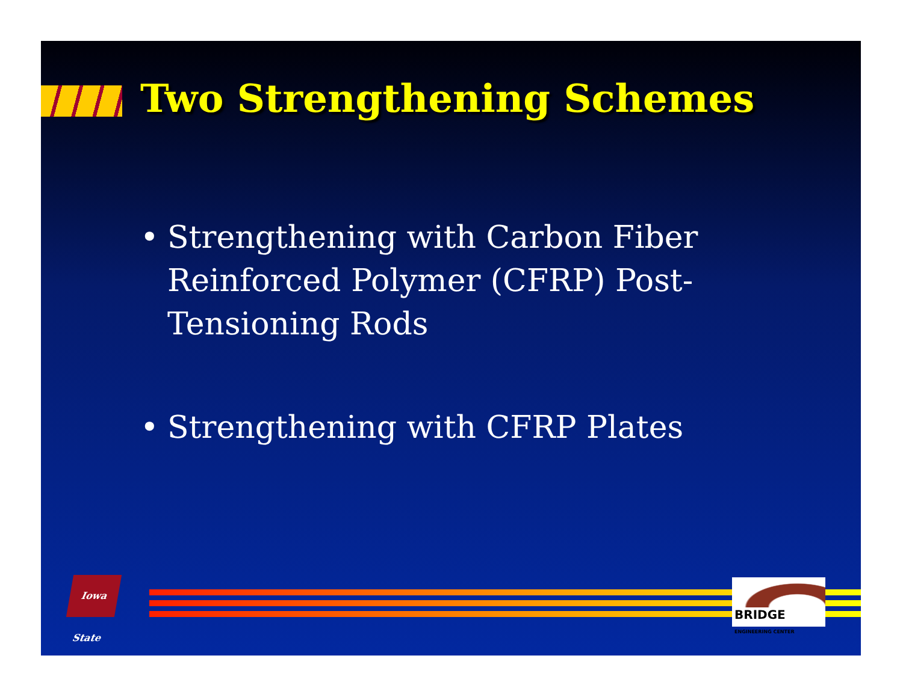Two Strengthening Schemes
• Strengthening with Carbon Fiber Reinforced Polymer (CFRP) Post-Tensioning Rods
• Strengthening with CFRP Plates
Iowa State
BRIDGE ENGINEERING CENTER